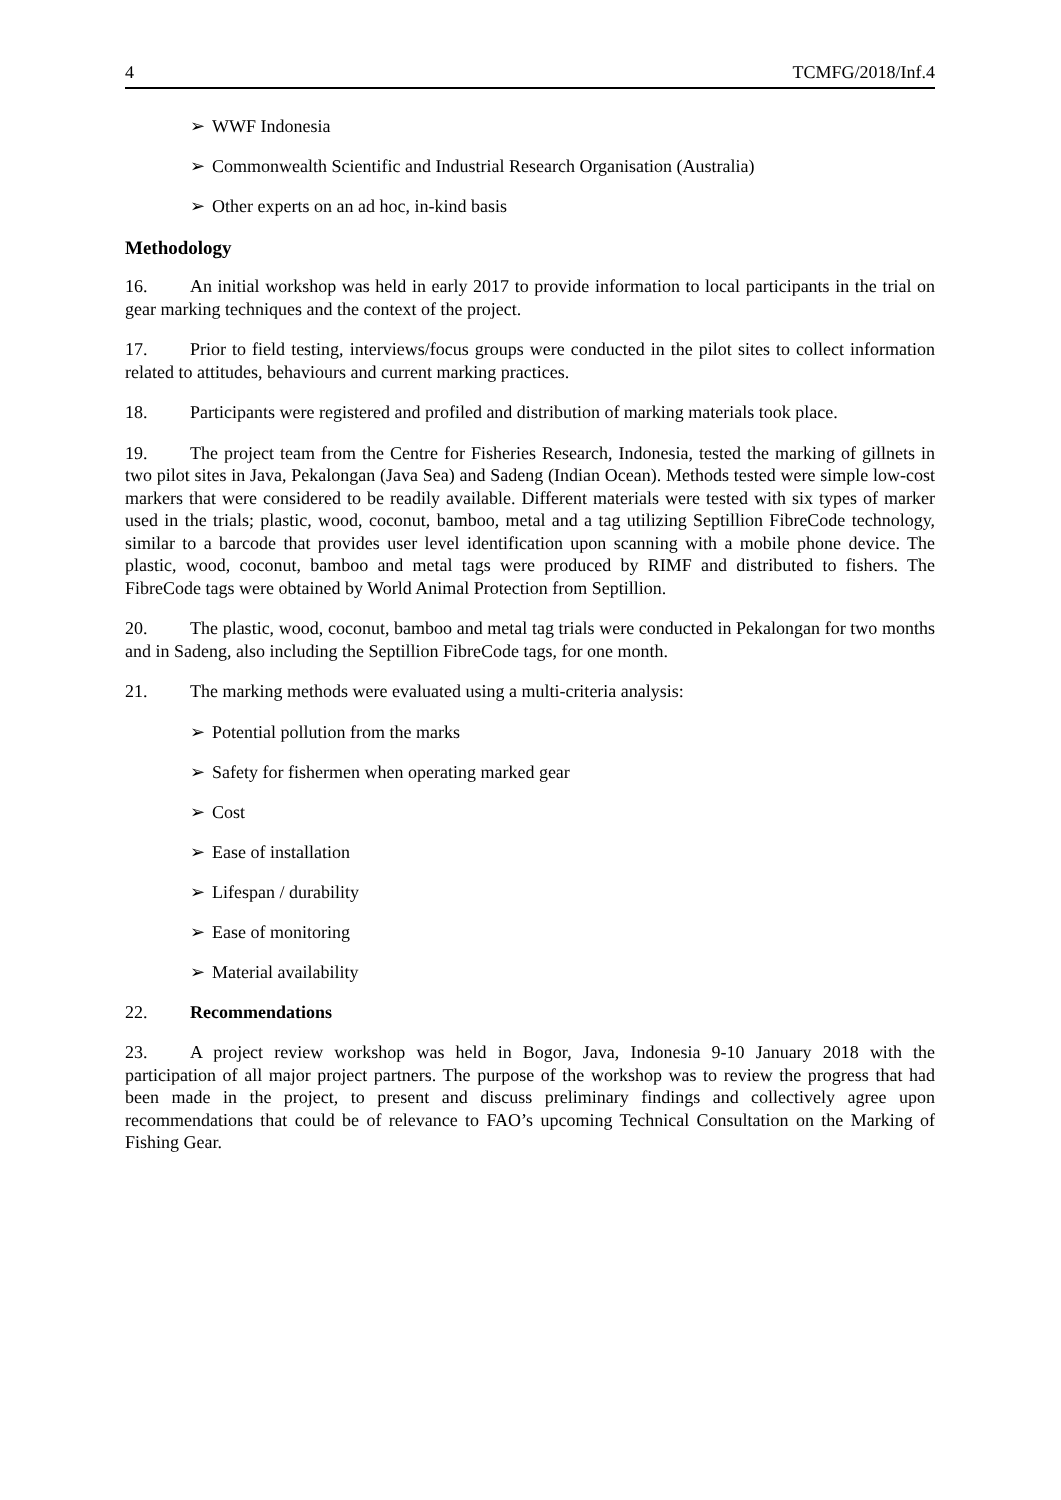4 TCMFG/2018/Inf.4
➢ WWF Indonesia
➢ Commonwealth Scientific and Industrial Research Organisation (Australia)
➢ Other experts on an ad hoc, in-kind basis
Methodology
16. An initial workshop was held in early 2017 to provide information to local participants in the trial on gear marking techniques and the context of the project.
17. Prior to field testing, interviews/focus groups were conducted in the pilot sites to collect information related to attitudes, behaviours and current marking practices.
18. Participants were registered and profiled and distribution of marking materials took place.
19. The project team from the Centre for Fisheries Research, Indonesia, tested the marking of gillnets in two pilot sites in Java, Pekalongan (Java Sea) and Sadeng (Indian Ocean). Methods tested were simple low-cost markers that were considered to be readily available. Different materials were tested with six types of marker used in the trials; plastic, wood, coconut, bamboo, metal and a tag utilizing Septillion FibreCode technology, similar to a barcode that provides user level identification upon scanning with a mobile phone device. The plastic, wood, coconut, bamboo and metal tags were produced by RIMF and distributed to fishers. The FibreCode tags were obtained by World Animal Protection from Septillion.
20. The plastic, wood, coconut, bamboo and metal tag trials were conducted in Pekalongan for two months and in Sadeng, also including the Septillion FibreCode tags, for one month.
21. The marking methods were evaluated using a multi-criteria analysis:
➢ Potential pollution from the marks
➢ Safety for fishermen when operating marked gear
➢ Cost
➢ Ease of installation
➢ Lifespan / durability
➢ Ease of monitoring
➢ Material availability
22. Recommendations
23. A project review workshop was held in Bogor, Java, Indonesia 9-10 January 2018 with the participation of all major project partners. The purpose of the workshop was to review the progress that had been made in the project, to present and discuss preliminary findings and collectively agree upon recommendations that could be of relevance to FAO’s upcoming Technical Consultation on the Marking of Fishing Gear.